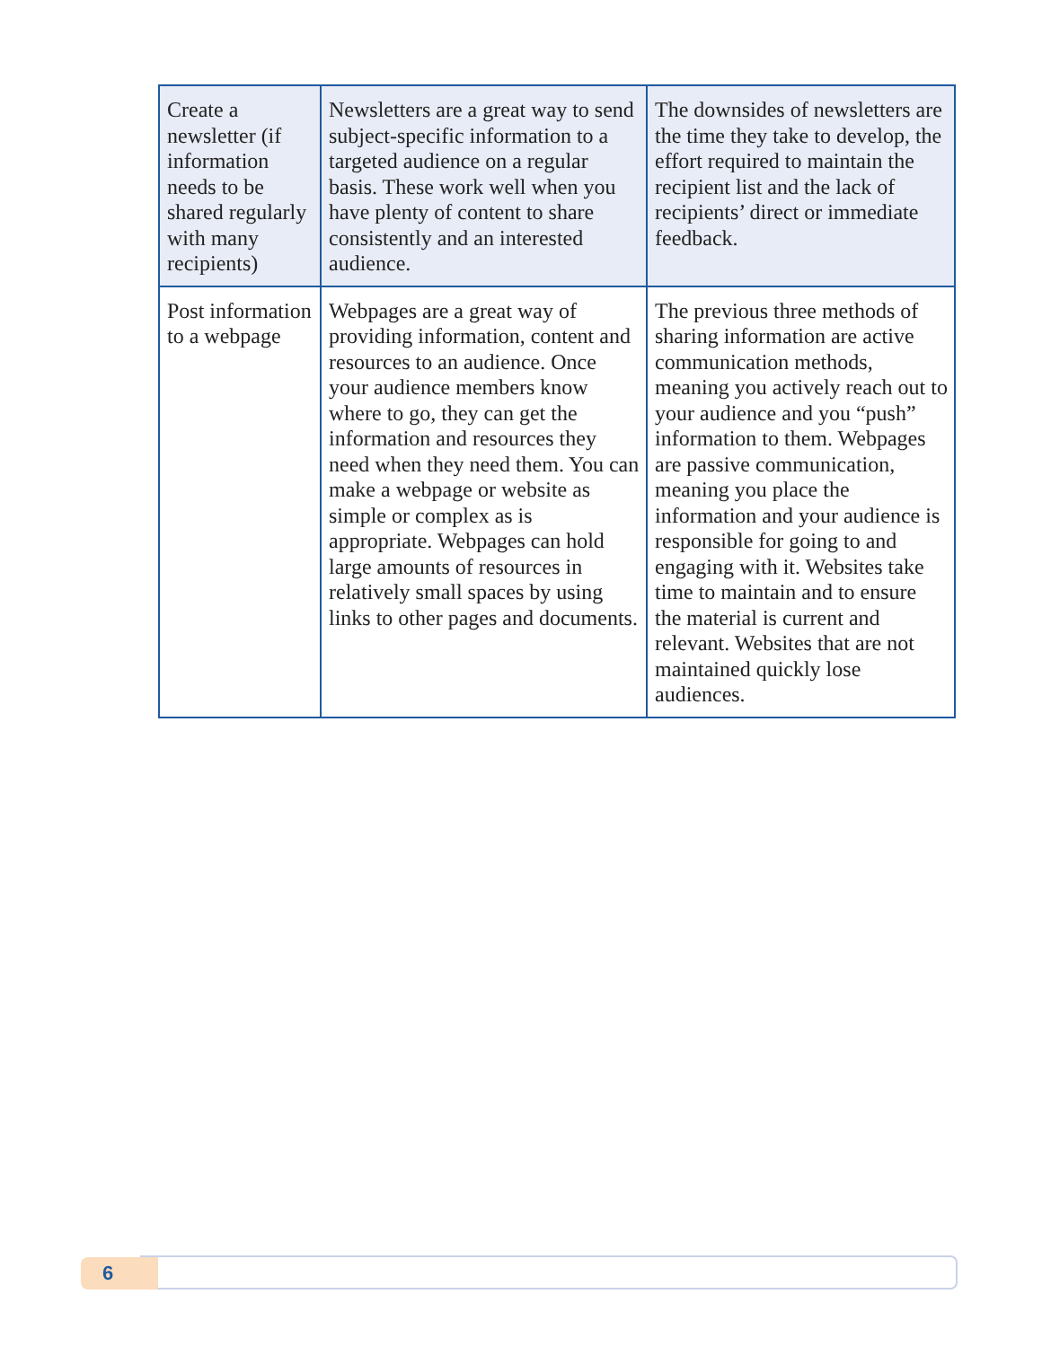| Create a newsletter (if information needs to be shared regularly with many recipients) | Newsletters are a great way to send subject-specific information to a targeted audience on a regular basis. These work well when you have plenty of content to share consistently and an interested audience. | The downsides of newsletters are the time they take to develop, the effort required to maintain the recipient list and the lack of recipients’ direct or immediate feedback. |
| Post information to a webpage | Webpages are a great way of providing information, content and resources to an audience. Once your audience members know where to go, they can get the information and resources they need when they need them. You can make a webpage or website as simple or complex as is appropriate. Webpages can hold large amounts of resources in relatively small spaces by using links to other pages and documents. | The previous three methods of sharing information are active communication methods, meaning you actively reach out to your audience and you “push” information to them. Webpages are passive communication, meaning you place the information and your audience is responsible for going to and engaging with it. Websites take time to maintain and to ensure the material is current and relevant. Websites that are not maintained quickly lose audiences. |
6